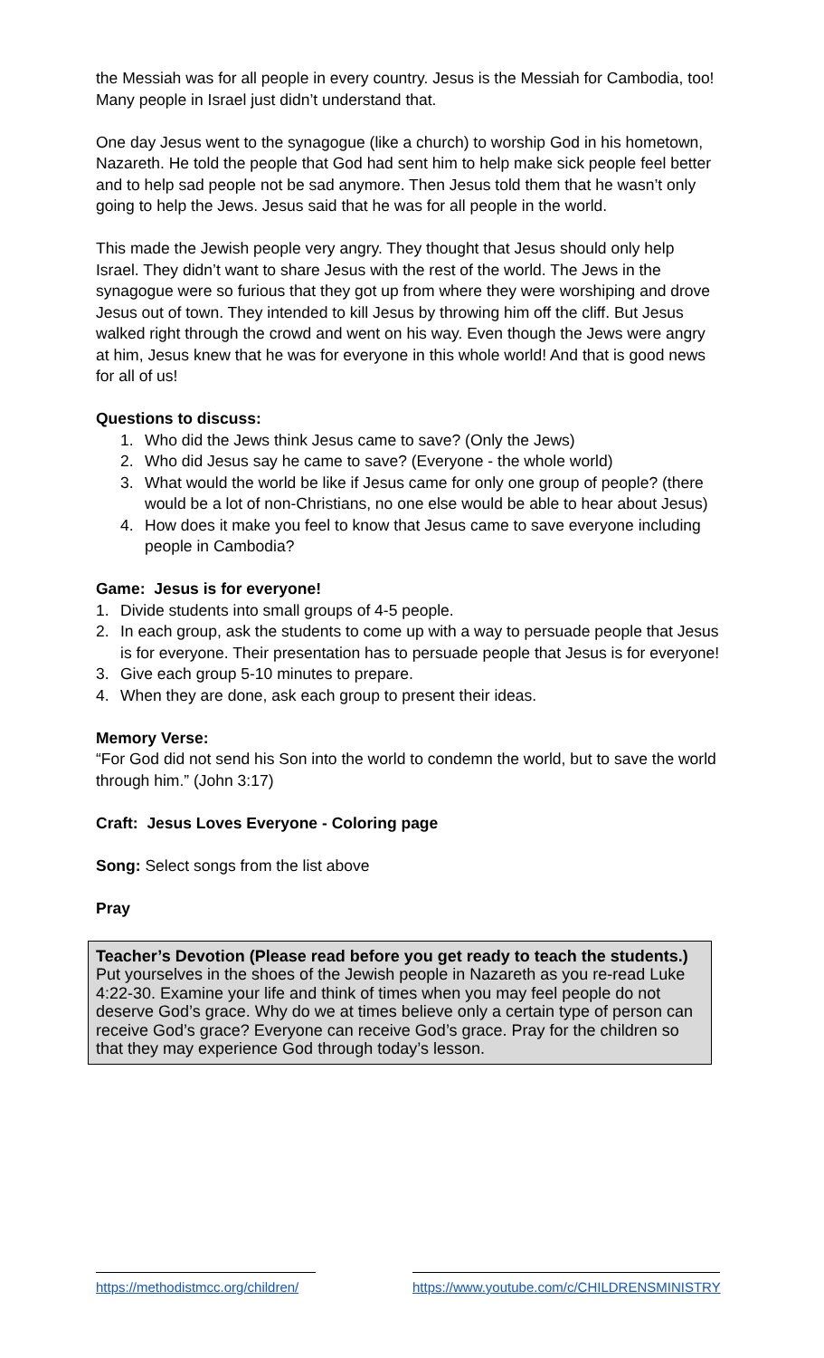the Messiah was for all people in every country. Jesus is the Messiah for Cambodia, too! Many people in Israel just didn’t understand that.
One day Jesus went to the synagogue (like a church) to worship God in his hometown, Nazareth. He told the people that God had sent him to help make sick people feel better and to help sad people not be sad anymore. Then Jesus told them that he wasn’t only going to help the Jews. Jesus said that he was for all people in the world.
This made the Jewish people very angry. They thought that Jesus should only help Israel. They didn’t want to share Jesus with the rest of the world. The Jews in the synagogue were so furious that they got up from where they were worshiping and drove Jesus out of town. They intended to kill Jesus by throwing him off the cliff. But Jesus walked right through the crowd and went on his way. Even though the Jews were angry at him, Jesus knew that he was for everyone in this whole world! And that is good news for all of us!
Questions to discuss:
1. Who did the Jews think Jesus came to save? (Only the Jews)
2. Who did Jesus say he came to save? (Everyone - the whole world)
3. What would the world be like if Jesus came for only one group of people? (there would be a lot of non-Christians, no one else would be able to hear about Jesus)
4. How does it make you feel to know that Jesus came to save everyone including people in Cambodia?
Game: Jesus is for everyone!
1. Divide students into small groups of 4-5 people.
2. In each group, ask the students to come up with a way to persuade people that Jesus is for everyone. Their presentation has to persuade people that Jesus is for everyone!
3. Give each group 5-10 minutes to prepare.
4. When they are done, ask each group to present their ideas.
Memory Verse:
“For God did not send his Son into the world to condemn the world, but to save the world through him.” (John 3:17)
Craft: Jesus Loves Everyone - Coloring page
Song: Select songs from the list above
Pray
Teacher’s Devotion (Please read before you get ready to teach the students.)
Put yourselves in the shoes of the Jewish people in Nazareth as you re-read Luke 4:22-30. Examine your life and think of times when you may feel people do not deserve God’s grace. Why do we at times believe only a certain type of person can receive God’s grace? Everyone can receive God’s grace. Pray for the children so that they may experience God through today’s lesson.
https://methodistmcc.org/children/ https://www.youtube.com/c/CHILDRENSMINISTRY